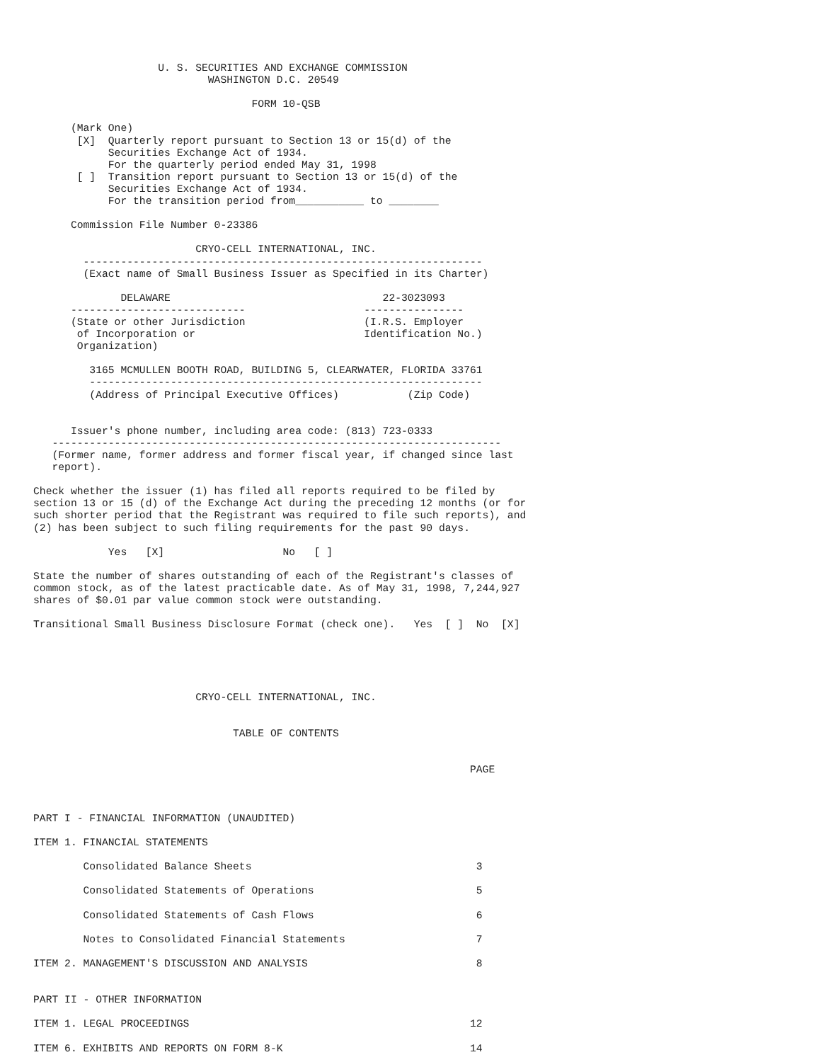U. S. SECURITIES AND EXCHANGE COMMISSION
                            WASHINGTON D.C. 20549

                                   FORM 10-QSB

      (Mark One)
       [X]  Quarterly report pursuant to Section 13 or 15(d) of the
            Securities Exchange Act of 1934.
            For the quarterly period ended May 31, 1998
       [ ]  Transition report pursuant to Section 13 or 15(d) of the
            Securities Exchange Act of 1934.
            For the transition period from___________ to ________

      Commission File Number 0-23386

                          CRYO-CELL INTERNATIONAL, INC.
        ----------------------------------------------------------------
        (Exact name of Small Business Issuer as Specified in its Charter)

              DELAWARE                                  22-3023093
      ----------------------------                   ----------------
      (State or other Jurisdiction                   (I.R.S. Employer
       of Incorporation or                           Identification No.)
       Organization)

         3165 MCMULLEN BOOTH ROAD, BUILDING 5, CLEARWATER, FLORIDA 33761
         ---------------------------------------------------------------
         (Address of Principal Executive Offices)           (Zip Code)


      Issuer's phone number, including area code: (813) 723-0333
   ------------------------------------------------------------------------
   (Former name, former address and former fiscal year, if changed since last
   report).

Check whether the issuer (1) has filed all reports required to be filed by
section 13 or 15 (d) of the Exchange Act during the preceding 12 months (or for
such shorter period that the Registrant was required to file such reports), and
(2) has been subject to such filing requirements for the past 90 days.

            Yes   [X]                   No   [ ]

State the number of shares outstanding of each of the Registrant's classes of
common stock, as of the latest practicable date. As of May 31, 1998, 7,244,927
shares of $0.01 par value common stock were outstanding.

Transitional Small Business Disclosure Format (check one).   Yes  [ ]  No  [X]





                          CRYO-CELL INTERNATIONAL, INC.


                                TABLE OF CONTENTS


                                                                      PAGE



PART I - FINANCIAL INFORMATION (UNAUDITED)

ITEM 1. FINANCIAL STATEMENTS

        Consolidated Balance Sheets                                    3

        Consolidated Statements of Operations                          5

        Consolidated Statements of Cash Flows                          6

        Notes to Consolidated Financial Statements                     7

ITEM 2. MANAGEMENT'S DISCUSSION AND ANALYSIS                           8


PART II - OTHER INFORMATION

ITEM 1. LEGAL PROCEEDINGS                                             12

ITEM 6. EXHIBITS AND REPORTS ON FORM 8-K                              14